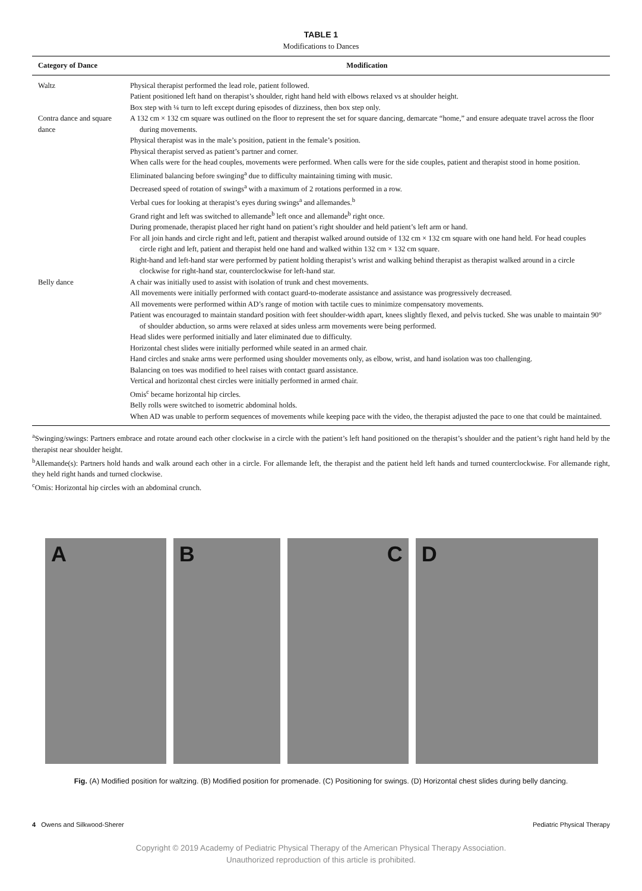TABLE 1
Modifications to Dances
| Category of Dance | Modification |
| --- | --- |
| Waltz | Physical therapist performed the lead role, patient followed. Patient positioned left hand on therapist’s shoulder, right hand held with elbows relaxed vs at shoulder height. Box step with ¼ turn to left except during episodes of dizziness, then box step only. |
| Contra dance and square dance | A 132 cm × 132 cm square was outlined on the floor to represent the set for square dancing, demarcate “home,” and ensure adequate travel across the floor during movements. Physical therapist was in the male’s position, patient in the female’s position. Physical therapist served as patient’s partner and corner. When calls were for the head couples, movements were performed. When calls were for the side couples, patient and therapist stood in home position. Eliminated balancing before swinging<sup>a</sup> due to difficulty maintaining timing with music. Decreased speed of rotation of swings<sup>a</sup> with a maximum of 2 rotations performed in a row. Verbal cues for looking at therapist’s eyes during swings<sup>a</sup> and allemandes.<sup>b</sup> Grand right and left was switched to allemande<sup>b</sup> left once and allemande<sup>b</sup> right once. During promenade, therapist placed her right hand on patient’s right shoulder and held patient’s left arm or hand. For all join hands and circle right and left, patient and therapist walked around outside of 132 cm × 132 cm square with one hand held. For head couples circle right and left, patient and therapist held one hand and walked within 132 cm × 132 cm square. Right-hand and left-hand star were performed by patient holding therapist’s wrist and walking behind therapist as therapist walked around in a circle clockwise for right-hand star, counterclockwise for left-hand star. |
| Belly dance | A chair was initially used to assist with isolation of trunk and chest movements. All movements were initially performed with contact guard-to-moderate assistance and assistance was progressively decreased. All movements were performed within AD’s range of motion with tactile cues to minimize compensatory movements. Patient was encouraged to maintain standard position with feet shoulder-width apart, knees slightly flexed, and pelvis tucked. She was unable to maintain 90° of shoulder abduction, so arms were relaxed at sides unless arm movements were being performed. Head slides were performed initially and later eliminated due to difficulty. Horizontal chest slides were initially performed while seated in an armed chair. Hand circles and snake arms were performed using shoulder movements only, as elbow, wrist, and hand isolation was too challenging. Balancing on toes was modified to heel raises with contact guard assistance. Vertical and horizontal chest circles were initially performed in armed chair. Omis<sup>c</sup> became horizontal hip circles. Belly rolls were switched to isometric abdominal holds. When AD was unable to perform sequences of movements while keeping pace with the video, the therapist adjusted the pace to one that could be maintained. |
<sup>a</sup> Swinging/swings: Partners embrace and rotate around each other clockwise in a circle with the patient’s left hand positioned on the therapist’s shoulder and the patient’s right hand held by the therapist near shoulder height.
<sup>b</sup> Allemande(s): Partners hold hands and walk around each other in a circle. For allemande left, the therapist and the patient held left hands and turned counterclockwise. For allemande right, they held right hands and turned clockwise.
<sup>c</sup> Omis: Horizontal hip circles with an abdominal crunch.
A B C D
Fig. (A) Modified position for waltzing. (B) Modified position for promenade. (C) Positioning for swings. (D) Horizontal chest slides during belly dancing.
4 Owens and Silkwood-Sherer Pediatric Physical Therapy
Copyright © 2019 Academy of Pediatric Physical Therapy of the American Physical Therapy Association.
Unauthorized reproduction of this article is prohibited.